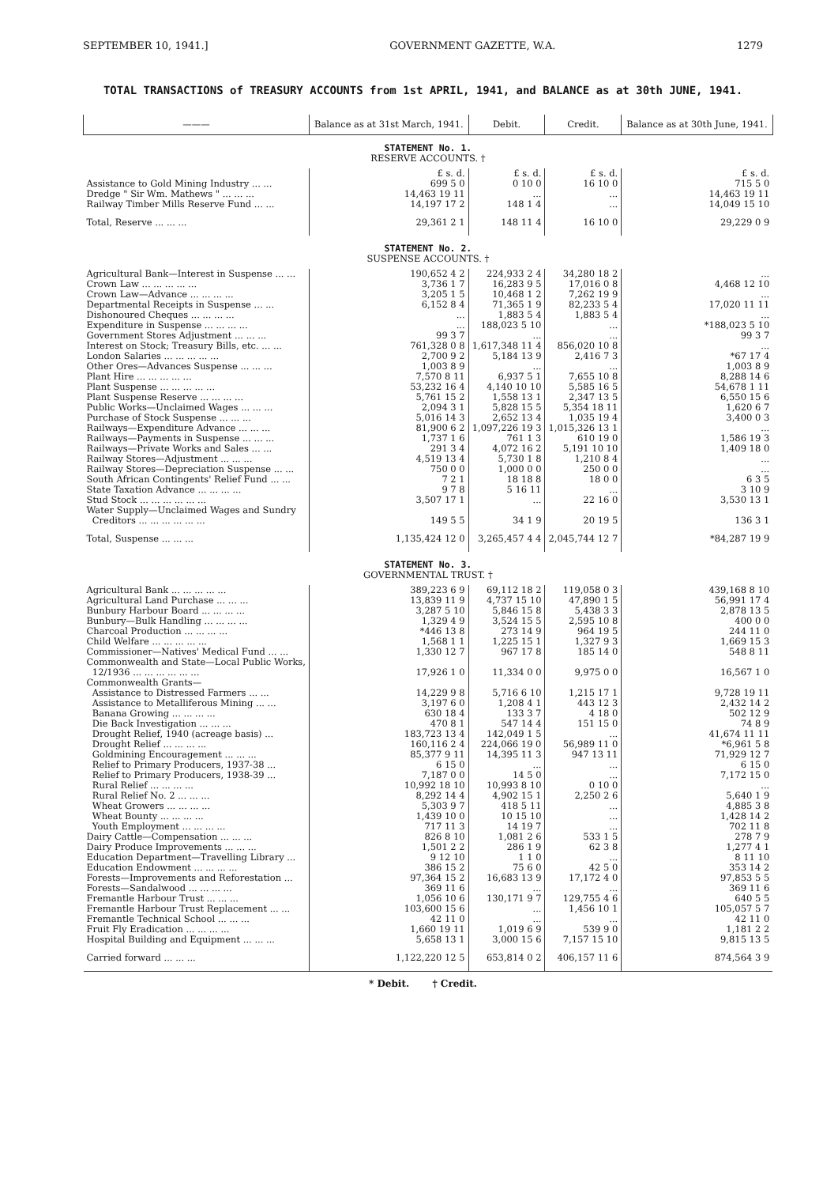SEPTEMBER 10, 1941.] GOVERNMENT GAZETTE, W.A. 1279
TOTAL TRANSACTIONS of TREASURY ACCOUNTS from 1st APRIL, 1941, and BALANCE as at 30th JUNE, 1941.
| ——— | Balance as at 31st March, 1941. | Debit. | Credit. | Balance as at 30th June, 1941. |
| --- | --- | --- | --- | --- |
| STATEMENT No. 1. RESERVE ACCOUNTS. † | | | | |
| | £ s. d. | £ s. d. | £ s. d. | £ s. d. |
| Assistance to Gold Mining Industry ... ... | 699 5 0 | 0 10 0 | 16 10 0 | 715 5 0 |
| Dredge " Sir Wm. Mathews " ... ... ... | 14,463 19 11 | ... | ... | 14,463 19 11 |
| Railway Timber Mills Reserve Fund ... ... | 14,197 17 2 | 148 1 4 | ... | 14,049 15 10 |
| Total, Reserve ... ... ... | 29,361 2 1 | 148 11 4 | 16 10 0 | 29,229 0 9 |
| STATEMENT No. 2. SUSPENSE ACCOUNTS. † | | | | |
| Agricultural Bank—Interest in Suspense ... ... | 190,652 4 2 | 224,933 2 4 | 34,280 18 2 | ... |
| Crown Law ... ... ... ... ... | 3,736 1 7 | 16,283 9 5 | 17,016 0 8 | 4,468 12 10 |
| Crown Law—Advance ... ... ... ... | 3,205 1 5 | 10,468 1 2 | 7,262 19 9 | ... |
| Departmental Receipts in Suspense ... ... | 6,152 8 4 | 71,365 1 9 | 82,233 5 4 | 17,020 11 11 |
| Dishonoured Cheques ... ... ... ... | ... | 1,883 5 4 | 1,883 5 4 | ... |
| Expenditure in Suspense ... ... ... ... | ... | 188,023 5 10 | ... | *188,023 5 10 |
| Government Stores Adjustment ... ... ... | 99 3 7 | ... | ... | 99 3 7 |
| Interest on Stock; Treasury Bills, etc. ... ... | 761,328 0 8 | 1,617,348 11 4 | 856,020 10 8 | ... |
| London Salaries ... ... ... ... ... | 2,700 9 2 | 5,184 13 9 | 2,416 7 3 | *67 17 4 |
| Other Ores—Advances Suspense ... ... ... | 1,003 8 9 | ... | ... | 1,003 8 9 |
| Plant Hire ... ... ... ... ... | 7,570 8 11 | 6,937 5 1 | 7,655 10 8 | 8,288 14 6 |
| Plant Suspense ... ... ... ... ... | 53,232 16 4 | 4,140 10 10 | 5,585 16 5 | 54,678 1 11 |
| Plant Suspense Reserve ... ... ... ... | 5,761 15 2 | 1,558 13 1 | 2,347 13 5 | 6,550 15 6 |
| Public Works—Unclaimed Wages ... ... ... | 2,094 3 1 | 5,828 15 5 | 5,354 18 11 | 1,620 6 7 |
| Purchase of Stock Suspense ... ... ... | 5,016 14 3 | 2,652 13 4 | 1,035 19 4 | 3,400 0 3 |
| Railways—Expenditure Advance ... ... ... | 81,900 6 2 | 1,097,226 19 3 | 1,015,326 13 1 | ... |
| Railways—Payments in Suspense ... ... ... | 1,737 1 6 | 761 1 3 | 610 19 0 | 1,586 19 3 |
| Railways—Private Works and Sales ... ... | 291 3 4 | 4,072 16 2 | 5,191 10 10 | 1,409 18 0 |
| Railway Stores—Adjustment ... ... ... | 4,519 13 4 | 5,730 1 8 | 1,210 8 4 | ... |
| Railway Stores—Depreciation Suspense ... ... | 750 0 0 | 1,000 0 0 | 250 0 0 | ... |
| South African Contingents' Relief Fund ... ... | 7 2 1 | 18 18 8 | 18 0 0 | 6 3 5 |
| State Taxation Advance ... ... ... ... | 9 7 8 | 5 16 11 | ... | 3 10 9 |
| Stud Stock ... ... ... ... ... ... | 3,507 17 1 | ... | 22 16 0 | 3,530 13 1 |
| Water Supply—Unclaimed Wages and Sundry Creditors ... ... ... ... ... ... | 149 5 5 | 34 1 9 | 20 19 5 | 136 3 1 |
| Total, Suspense ... ... ... | 1,135,424 12 0 | 3,265,457 4 4 | 2,045,744 12 7 | *84,287 19 9 |
| STATEMENT No. 3. GOVERNMENTAL TRUST. † | | | | |
| Agricultural Bank ... ... ... ... ... | 389,223 6 9 | 69,112 18 2 | 119,058 0 3 | 439,168 8 10 |
| Agricultural Land Purchase ... ... ... | 13,839 11 9 | 4,737 15 10 | 47,890 1 5 | 56,991 17 4 |
| Bunbury Harbour Board ... ... ... ... | 3,287 5 10 | 5,846 15 8 | 5,438 3 3 | 2,878 13 5 |
| Bunbury—Bulk Handling ... ... ... ... | 1,329 4 9 | 3,524 15 5 | 2,595 10 8 | 400 0 0 |
| Charcoal Production ... ... ... ... | *446 13 8 | 273 14 9 | 964 19 5 | 244 11 0 |
| Child Welfare ... ... ... ... ... | 1,568 1 1 | 1,225 15 1 | 1,327 9 3 | 1,669 15 3 |
| Commissioner—Natives' Medical Fund ... ... | 1,330 12 7 | 967 17 8 | 185 14 0 | 548 8 11 |
| Commonwealth and State—Local Public Works, 12/1936 ... ... ... ... ... ... | 17,926 1 0 | 11,334 0 0 | 9,975 0 0 | 16,567 1 0 |
| Commonwealth Grants— | | | | |
| Assistance to Distressed Farmers ... ... | 14,229 9 8 | 5,716 6 10 | 1,215 17 1 | 9,728 19 11 |
| Assistance to Metalliferous Mining ... ... | 3,197 6 0 | 1,208 4 1 | 443 12 3 | 2,432 14 2 |
| Banana Growing ... ... ... ... | 630 18 4 | 133 3 7 | 4 18 0 | 502 12 9 |
| Die Back Investigation ... ... ... | 470 8 1 | 547 14 4 | 151 15 0 | 74 8 9 |
| Drought Relief, 1940 (acreage basis) ... | 183,723 13 4 | 142,049 1 5 | ... | 41,674 11 11 |
| Drought Relief ... ... ... ... | 160,116 2 4 | 224,066 19 0 | 56,989 11 0 | *6,961 5 8 |
| Goldmining Encouragement ... ... ... | 85,377 9 11 | 14,395 11 3 | 947 13 11 | 71,929 12 7 |
| Relief to Primary Producers, 1937-38 ... | 6 15 0 | ... | ... | 6 15 0 |
| Relief to Primary Producers, 1938-39 ... | 7,187 0 0 | 14 5 0 | ... | 7,172 15 0 |
| Rural Relief ... ... ... ... | 10,992 18 10 | 10,993 8 10 | 0 10 0 | ... |
| Rural Relief No. 2 ... ... ... | 8,292 14 4 | 4,902 15 1 | 2,250 2 6 | 5,640 1 9 |
| Wheat Growers ... ... ... ... | 5,303 9 7 | 418 5 11 | ... | 4,885 3 8 |
| Wheat Bounty ... ... ... ... | 1,439 10 0 | 10 15 10 | ... | 1,428 14 2 |
| Youth Employment ... ... ... ... | 717 11 3 | 14 19 7 | ... | 702 11 8 |
| Dairy Cattle—Compensation ... ... ... | 826 8 10 | 1,081 2 6 | 533 1 5 | 278 7 9 |
| Dairy Produce Improvements ... ... ... | 1,501 2 2 | 286 1 9 | 62 3 8 | 1,277 4 1 |
| Education Department—Travelling Library ... | 9 12 10 | 1 1 0 | ... | 8 11 10 |
| Education Endowment ... ... ... ... | 386 15 2 | 75 6 0 | 42 5 0 | 353 14 2 |
| Forests—Improvements and Reforestation ... | 97,364 15 2 | 16,683 13 9 | 17,172 4 0 | 97,853 5 5 |
| Forests—Sandalwood ... ... ... ... | 369 11 6 | ... | ... | 369 11 6 |
| Fremantle Harbour Trust ... ... ... | 1,056 10 6 | 130,171 9 7 | 129,755 4 6 | 640 5 5 |
| Fremantle Harbour Trust Replacement ... ... | 103,600 15 6 | ... | 1,456 10 1 | 105,057 5 7 |
| Fremantle Technical School ... ... ... | 42 11 0 | ... | ... | 42 11 0 |
| Fruit Fly Eradication ... ... ... ... | 1,660 19 11 | 1,019 6 9 | 539 9 0 | 1,181 2 2 |
| Hospital Building and Equipment ... ... ... | 5,658 13 1 | 3,000 15 6 | 7,157 15 10 | 9,815 13 5 |
| Carried forward ... ... ... | 1,122,220 12 5 | 653,814 0 2 | 406,157 11 6 | 874,564 3 9 |
* Debit. † Credit.